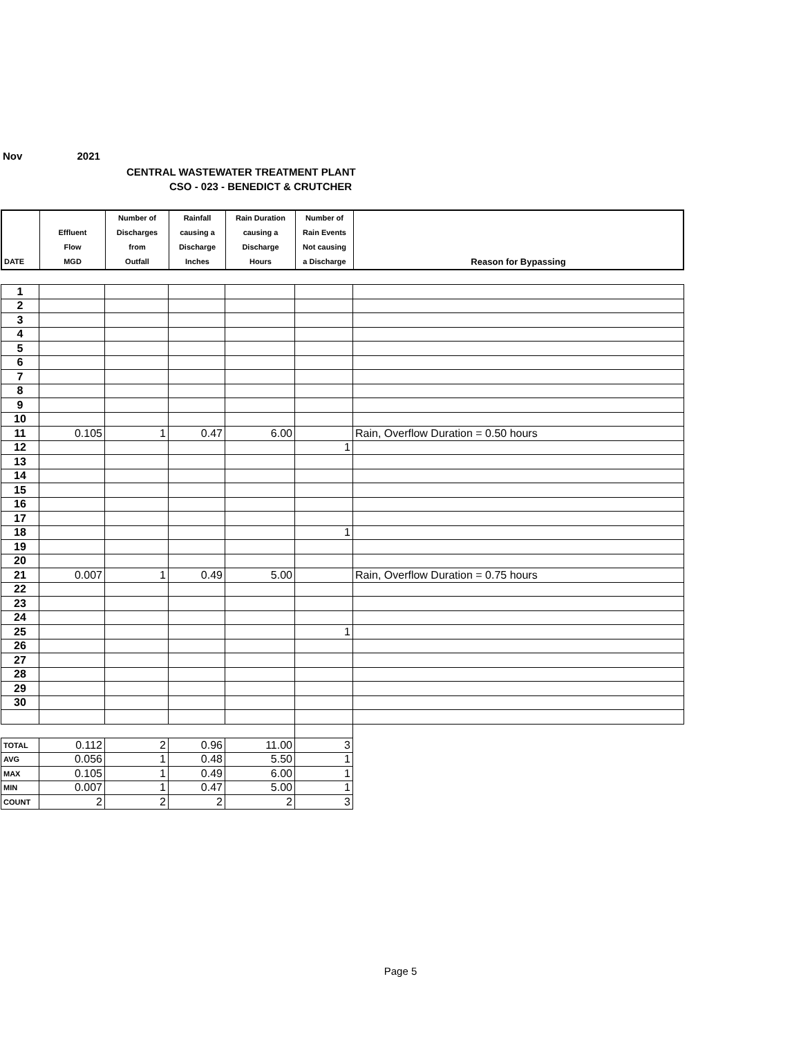Nov 2021
CENTRAL WASTEWATER TREATMENT PLANT
CSO - 023 - BENEDICT & CRUTCHER
| DATE | Effluent Flow MGD | Number of Discharges from Outfall | Rainfall causing a Discharge Inches | Rain Duration causing a Discharge Hours | Number of Rain Events Not causing a Discharge | Reason for Bypassing |
| --- | --- | --- | --- | --- | --- | --- |
| 1 | | | | | | |
| 2 | | | | | | |
| 3 | | | | | | |
| 4 | | | | | | |
| 5 | | | | | | |
| 6 | | | | | | |
| 7 | | | | | | |
| 8 | | | | | | |
| 9 | | | | | | |
| 10 | | | | | | |
| 11 | 0.105 | 1 | 0.47 | 6.00 | | Rain, Overflow Duration = 0.50 hours |
| 12 | | | | | 1 | |
| 13 | | | | | | |
| 14 | | | | | | |
| 15 | | | | | | |
| 16 | | | | | | |
| 17 | | | | | | |
| 18 | | | | | 1 | |
| 19 | | | | | | |
| 20 | | | | | | |
| 21 | 0.007 | 1 | 0.49 | 5.00 | | Rain, Overflow Duration = 0.75 hours |
| 22 | | | | | | |
| 23 | | | | | | |
| 24 | | | | | | |
| 25 | | | | | 1 | |
| 26 | | | | | | |
| 27 | | | | | | |
| 28 | | | | | | |
| 29 | | | | | | |
| 30 | | | | | | |
| TOTAL | 0.112 | 2 | 0.96 | 11.00 | 3 | |
| AVG | 0.056 | 1 | 0.48 | 5.50 | 1 | |
| MAX | 0.105 | 1 | 0.49 | 6.00 | 1 | |
| MIN | 0.007 | 1 | 0.47 | 5.00 | 1 | |
| COUNT | 2 | 2 | 2 | 2 | 3 | |
Page 5